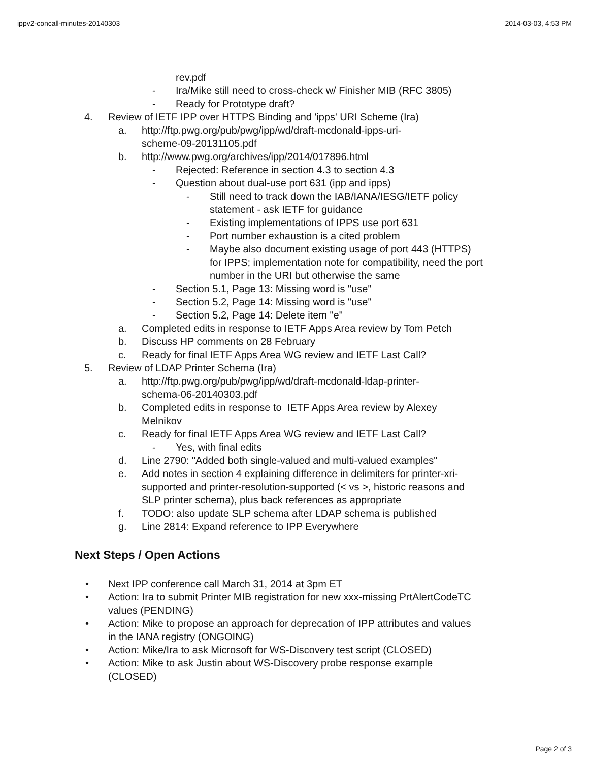ippv2-concall-minutes-20140303 2014-03-03, 4:53 PM
rev.pdf
- Ira/Mike still need to cross-check w/ Finisher MIB (RFC 3805)
- Ready for Prototype draft?
4. Review of IETF IPP over HTTPS Binding and 'ipps' URI Scheme (Ira)
a. http://ftp.pwg.org/pub/pwg/ipp/wd/draft-mcdonald-ipps-uri-
scheme-09-20131105.pdf
b. http://www.pwg.org/archives/ipp/2014/017896.html
- Rejected: Reference in section 4.3 to section 4.3
- Question about dual-use port 631 (ipp and ipps)
- Still need to track down the IAB/IANA/IESG/IETF policy
statement - ask IETF for guidance
- Existing implementations of IPPS use port 631
- Port number exhaustion is a cited problem
- Maybe also document existing usage of port 443 (HTTPS)
for IPPS; implementation note for compatibility, need the port
number in the URI but otherwise the same
- Section 5.1, Page 13: Missing word is "use"
- Section 5.2, Page 14: Missing word is "use"
- Section 5.2, Page 14: Delete item "e"
a. Completed edits in response to IETF Apps Area review by Tom Petch
b. Discuss HP comments on 28 February
c. Ready for final IETF Apps Area WG review and IETF Last Call?
5. Review of LDAP Printer Schema (Ira)
a. http://ftp.pwg.org/pub/pwg/ipp/wd/draft-mcdonald-ldap-printer-
schema-06-20140303.pdf
b. Completed edits in response to IETF Apps Area review by Alexey
Melnikov
c. Ready for final IETF Apps Area WG review and IETF Last Call?
- Yes, with final edits
d. Line 2790: "Added both single-valued and multi-valued examples"
e. Add notes in section 4 explaining difference in delimiters for printer-xri-
supported and printer-resolution-supported (< vs >, historic reasons and
SLP printer schema), plus back references as appropriate
f. TODO: also update SLP schema after LDAP schema is published
g. Line 2814: Expand reference to IPP Everywhere
Next Steps / Open Actions
• Next IPP conference call March 31, 2014 at 3pm ET
• Action: Ira to submit Printer MIB registration for new xxx-missing PrtAlertCodeTC
values (PENDING)
• Action: Mike to propose an approach for deprecation of IPP attributes and values
in the IANA registry (ONGOING)
• Action: Mike/Ira to ask Microsoft for WS-Discovery test script (CLOSED)
• Action: Mike to ask Justin about WS-Discovery probe response example
(CLOSED)
Page 2 of 3